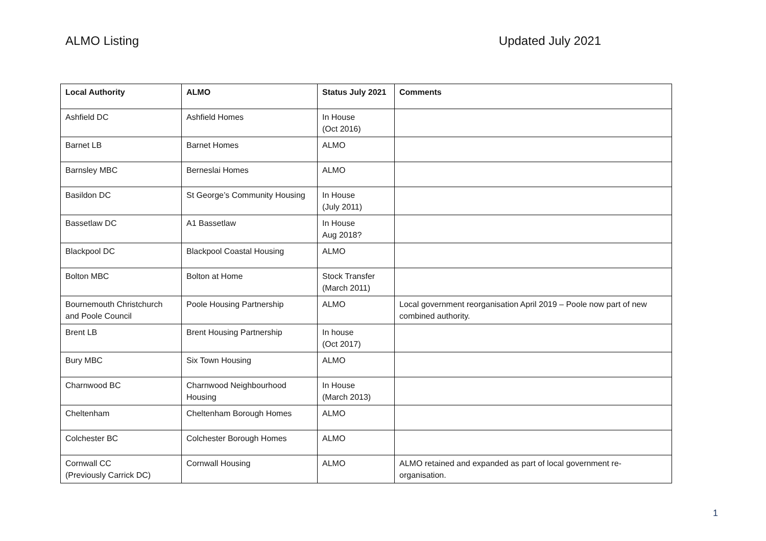ALMO Listing Updated July 2021
| Local Authority | ALMO | Status July 2021 | Comments |
| --- | --- | --- | --- |
| Ashfield DC | Ashfield Homes | In House (Oct 2016) | |
| Barnet LB | Barnet Homes | ALMO | |
| Barnsley MBC | Berneslai Homes | ALMO | |
| Basildon DC | St George’s Community Housing | In House (July 2011) | |
| Bassetlaw DC | A1 Bassetlaw | In House Aug 2018? | |
| Blackpool DC | Blackpool Coastal Housing | ALMO | |
| Bolton MBC | Bolton at Home | Stock Transfer (March 2011) | |
| Bournemouth Christchurch and Poole Council | Poole Housing Partnership | ALMO | Local government reorganisation April 2019 – Poole now part of new combined authority. |
| Brent LB | Brent Housing Partnership | In house (Oct 2017) | |
| Bury MBC | Six Town Housing | ALMO | |
| Charnwood BC | Charnwood Neighbourhood Housing | In House (March 2013) | |
| Cheltenham | Cheltenham Borough Homes | ALMO | |
| Colchester BC | Colchester Borough Homes | ALMO | |
| Cornwall CC (Previously Carrick DC) | Cornwall Housing | ALMO | ALMO retained and expanded as part of local government re-organisation. |
1